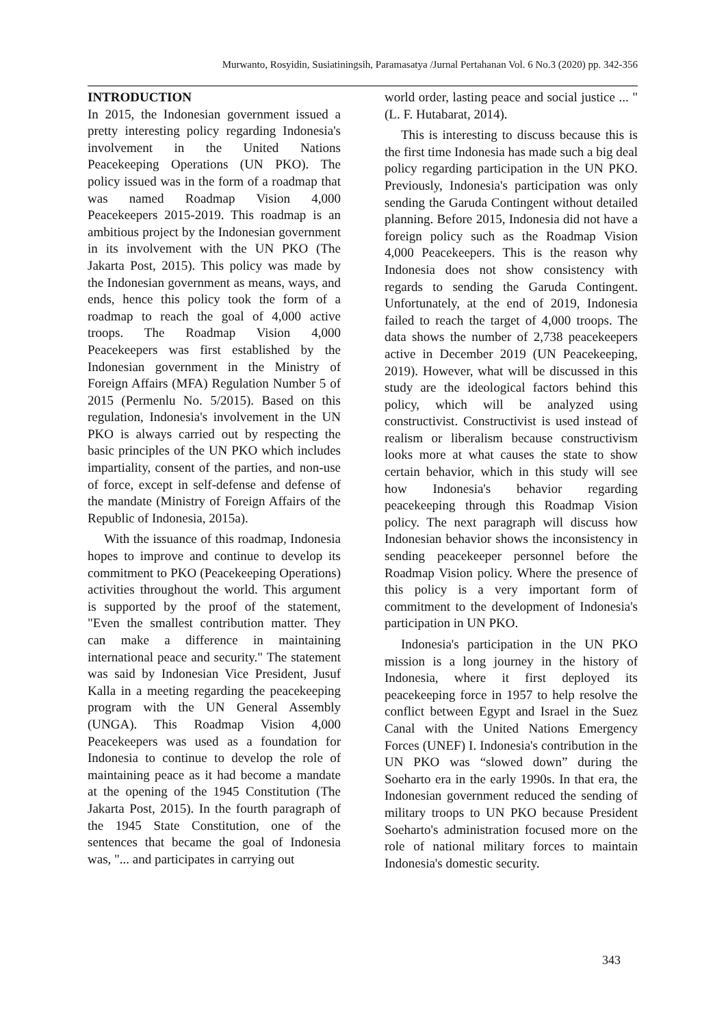Murwanto, Rosyidin, Susiatiningsih, Paramasatya /Jurnal Pertahanan Vol. 6 No.3 (2020) pp. 342-356
INTRODUCTION
In 2015, the Indonesian government issued a pretty interesting policy regarding Indonesia's involvement in the United Nations Peacekeeping Operations (UN PKO). The policy issued was in the form of a roadmap that was named Roadmap Vision 4,000 Peacekeepers 2015-2019. This roadmap is an ambitious project by the Indonesian government in its involvement with the UN PKO (The Jakarta Post, 2015). This policy was made by the Indonesian government as means, ways, and ends, hence this policy took the form of a roadmap to reach the goal of 4,000 active troops. The Roadmap Vision 4,000 Peacekeepers was first established by the Indonesian government in the Ministry of Foreign Affairs (MFA) Regulation Number 5 of 2015 (Permenlu No. 5/2015). Based on this regulation, Indonesia's involvement in the UN PKO is always carried out by respecting the basic principles of the UN PKO which includes impartiality, consent of the parties, and non-use of force, except in self-defense and defense of the mandate (Ministry of Foreign Affairs of the Republic of Indonesia, 2015a).
With the issuance of this roadmap, Indonesia hopes to improve and continue to develop its commitment to PKO (Peacekeeping Operations) activities throughout the world. This argument is supported by the proof of the statement, "Even the smallest contribution matter. They can make a difference in maintaining international peace and security." The statement was said by Indonesian Vice President, Jusuf Kalla in a meeting regarding the peacekeeping program with the UN General Assembly (UNGA). This Roadmap Vision 4,000 Peacekeepers was used as a foundation for Indonesia to continue to develop the role of maintaining peace as it had become a mandate at the opening of the 1945 Constitution (The Jakarta Post, 2015). In the fourth paragraph of the 1945 State Constitution, one of the sentences that became the goal of Indonesia was, "... and participates in carrying out
world order, lasting peace and social justice ... " (L. F. Hutabarat, 2014).
This is interesting to discuss because this is the first time Indonesia has made such a big deal policy regarding participation in the UN PKO. Previously, Indonesia's participation was only sending the Garuda Contingent without detailed planning. Before 2015, Indonesia did not have a foreign policy such as the Roadmap Vision 4,000 Peacekeepers. This is the reason why Indonesia does not show consistency with regards to sending the Garuda Contingent. Unfortunately, at the end of 2019, Indonesia failed to reach the target of 4,000 troops. The data shows the number of 2,738 peacekeepers active in December 2019 (UN Peacekeeping, 2019). However, what will be discussed in this study are the ideological factors behind this policy, which will be analyzed using constructivist. Constructivist is used instead of realism or liberalism because constructivism looks more at what causes the state to show certain behavior, which in this study will see how Indonesia's behavior regarding peacekeeping through this Roadmap Vision policy. The next paragraph will discuss how Indonesian behavior shows the inconsistency in sending peacekeeper personnel before the Roadmap Vision policy. Where the presence of this policy is a very important form of commitment to the development of Indonesia's participation in UN PKO.
Indonesia's participation in the UN PKO mission is a long journey in the history of Indonesia, where it first deployed its peacekeeping force in 1957 to help resolve the conflict between Egypt and Israel in the Suez Canal with the United Nations Emergency Forces (UNEF) I. Indonesia's contribution in the UN PKO was “slowed down” during the Soeharto era in the early 1990s. In that era, the Indonesian government reduced the sending of military troops to UN PKO because President Soeharto's administration focused more on the role of national military forces to maintain Indonesia's domestic security.
343